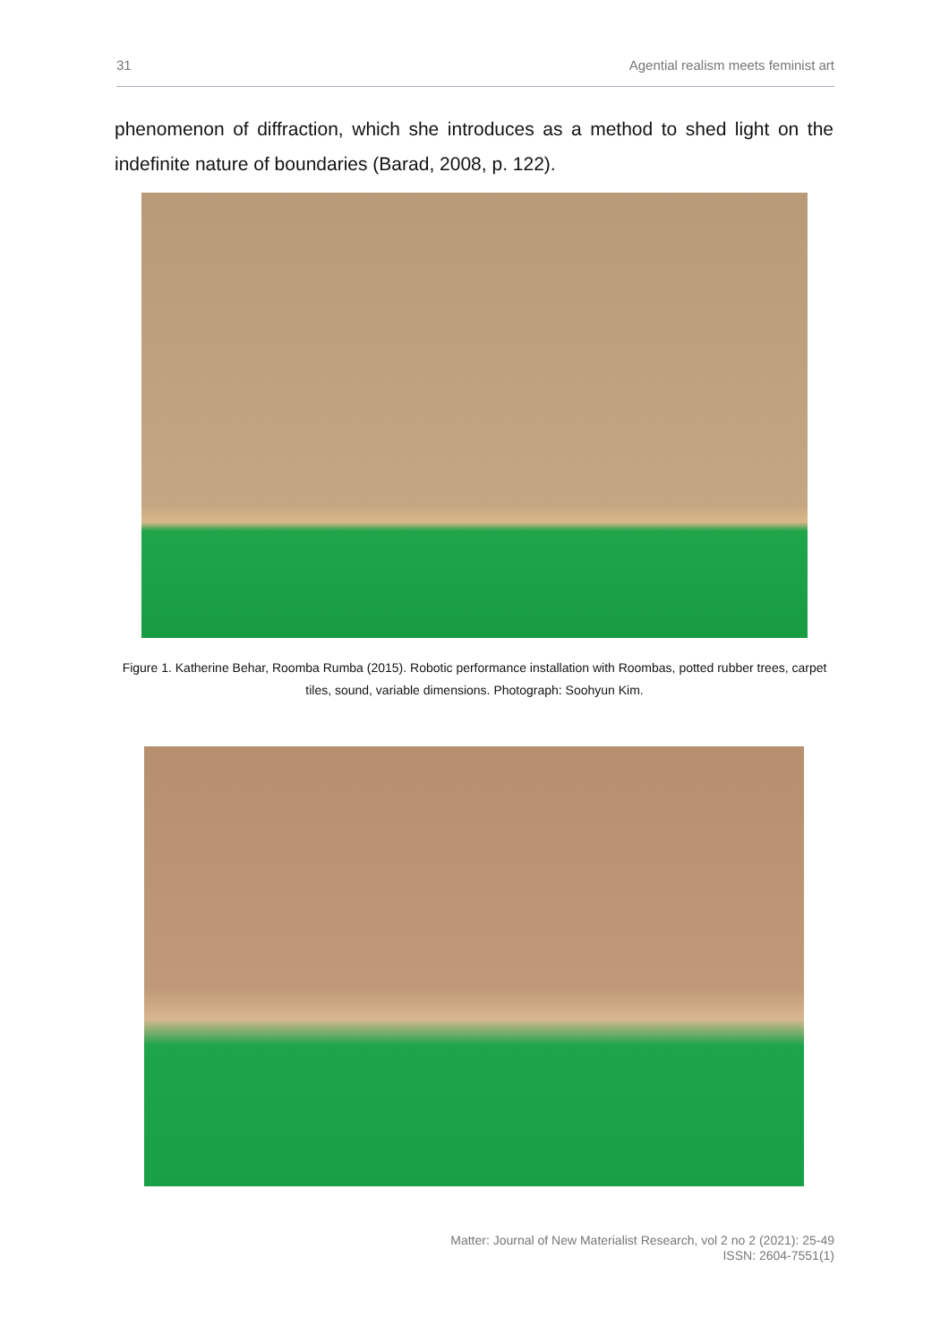31 Agential realism meets feminist art
phenomenon of diffraction, which she introduces as a method to shed light on the indefinite nature of boundaries (Barad, 2008, p. 122).
Figure 1. Katherine Behar, Roomba Rumba (2015). Robotic performance installation with Roombas, potted rubber trees, carpet tiles, sound, variable dimensions. Photograph: Soohyun Kim.
Matter: Journal of New Materialist Research, vol 2 no 2 (2021): 25-49
ISSN: 2604-7551(1)